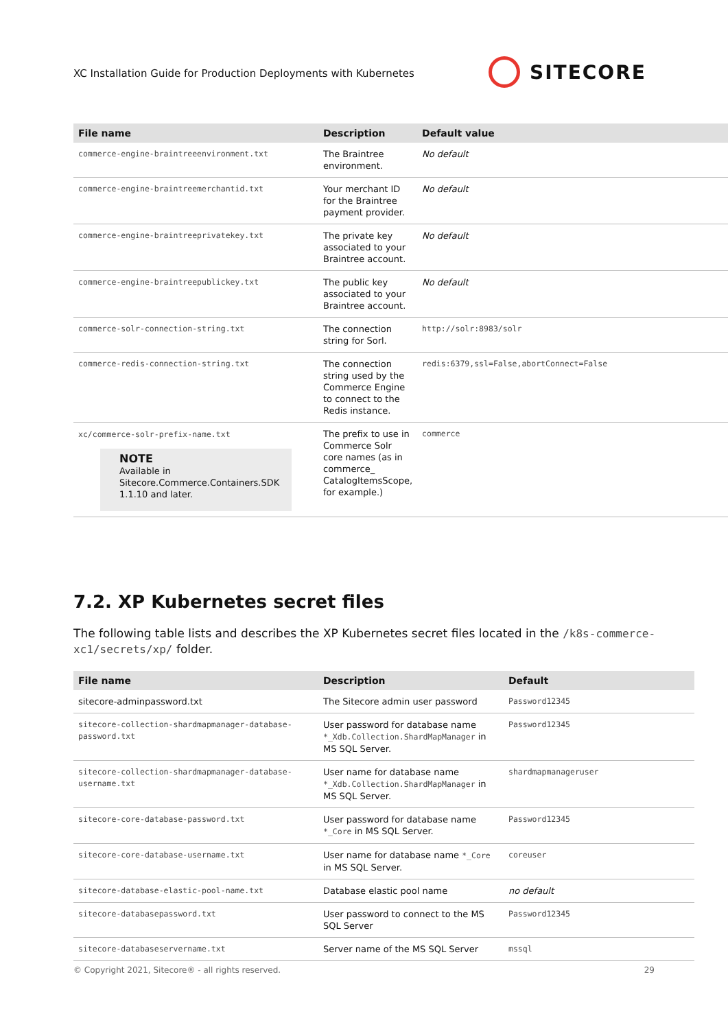XC Installation Guide for Production Deployments with Kubernetes
SITECORE
| File name | Description | Default value |
| --- | --- | --- |
| commerce-engine-braintreeenvironment.txt | The Braintree environment. | No default |
| commerce-engine-braintreemerchantid.txt | Your merchant ID for the Braintree payment provider. | No default |
| commerce-engine-braintreeprivatekey.txt | The private key associated to your Braintree account. | No default |
| commerce-engine-braintreepublickey.txt | The public key associated to your Braintree account. | No default |
| commerce-solr-connection-string.txt | The connection string for Sorl. | http://solr:8983/solr |
| commerce-redis-connection-string.txt | The connection string used by the Commerce Engine to connect to the Redis instance. | redis:6379,ssl=False,abortConnect=False |
| xc/commerce-solr-prefix-name.txt NOTE Available in Sitecore.Commerce.Containers.SDK 1.1.10 and later. | The prefix to use in Commerce Solr core names (as in commerce_ CatalogItemsScope, for example.) | commerce |
7.2. XP Kubernetes secret files
The following table lists and describes the XP Kubernetes secret files located in the /k8s-commerce-xc1/secrets/xp/ folder.
| File name | Description | Default |
| --- | --- | --- |
| sitecore-adminpassword.txt | The Sitecore admin user password | Password12345 |
| sitecore-collection-shardmapmanager-database-password.txt | User password for database name *_Xdb.Collection.ShardMapManager in MS SQL Server. | Password12345 |
| sitecore-collection-shardmapmanager-database-username.txt | User name for database name *_Xdb.Collection.ShardMapManager in MS SQL Server. | shardmapmanageruser |
| sitecore-core-database-password.txt | User password for database name *_Core in MS SQL Server. | Password12345 |
| sitecore-core-database-username.txt | User name for database name *_Core in MS SQL Server. | coreuser |
| sitecore-database-elastic-pool-name.txt | Database elastic pool name | no default |
| sitecore-databasepassword.txt | User password to connect to the MS SQL Server | Password12345 |
| sitecore-databaseservername.txt | Server name of the MS SQL Server | mssql |
© Copyright 2021, Sitecore® - all rights reserved. 29